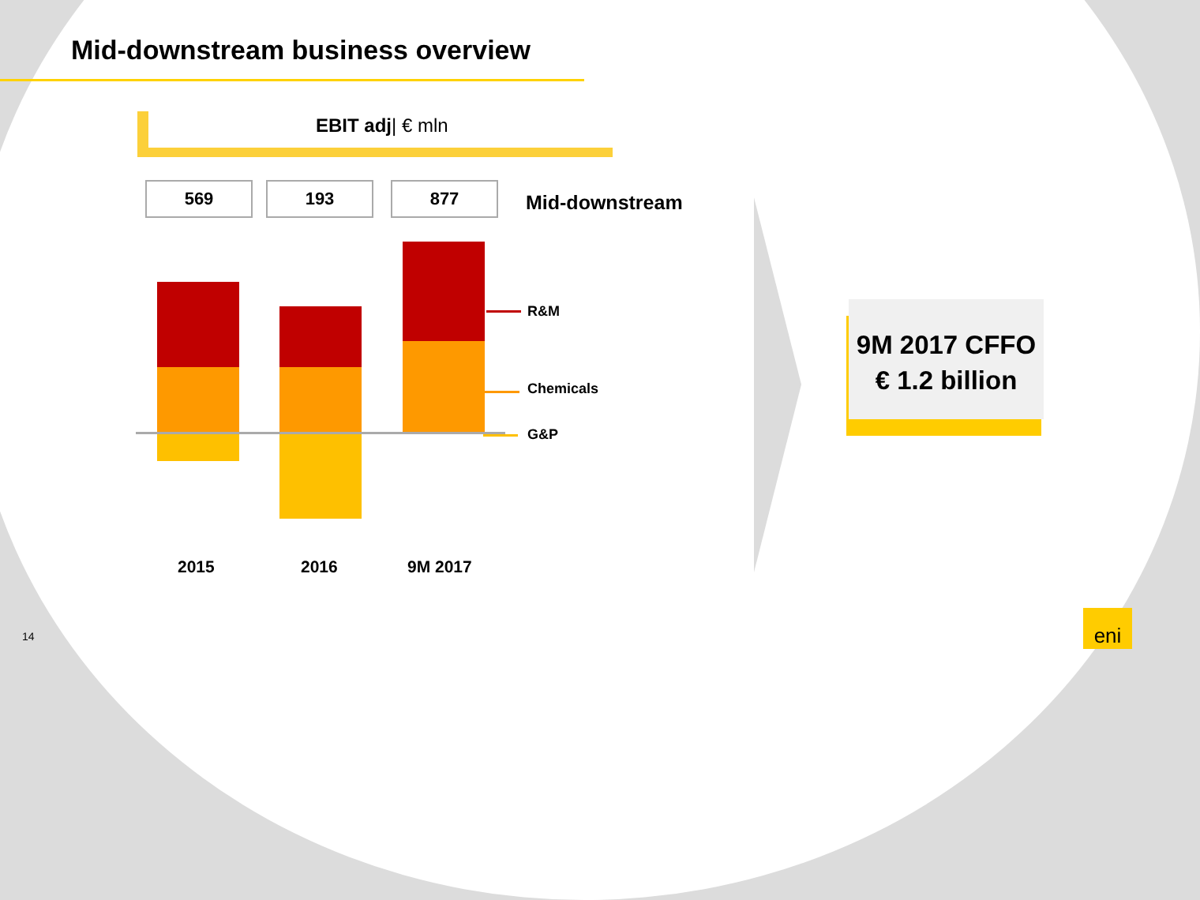Mid-downstream business overview
EBIT adj| € mln
569 193 877
Mid-downstream
R&M
Chemicals
G&P
2015 2016 9M 2017
9M 2017 CFFO
€ 1.2 billion
eni
14